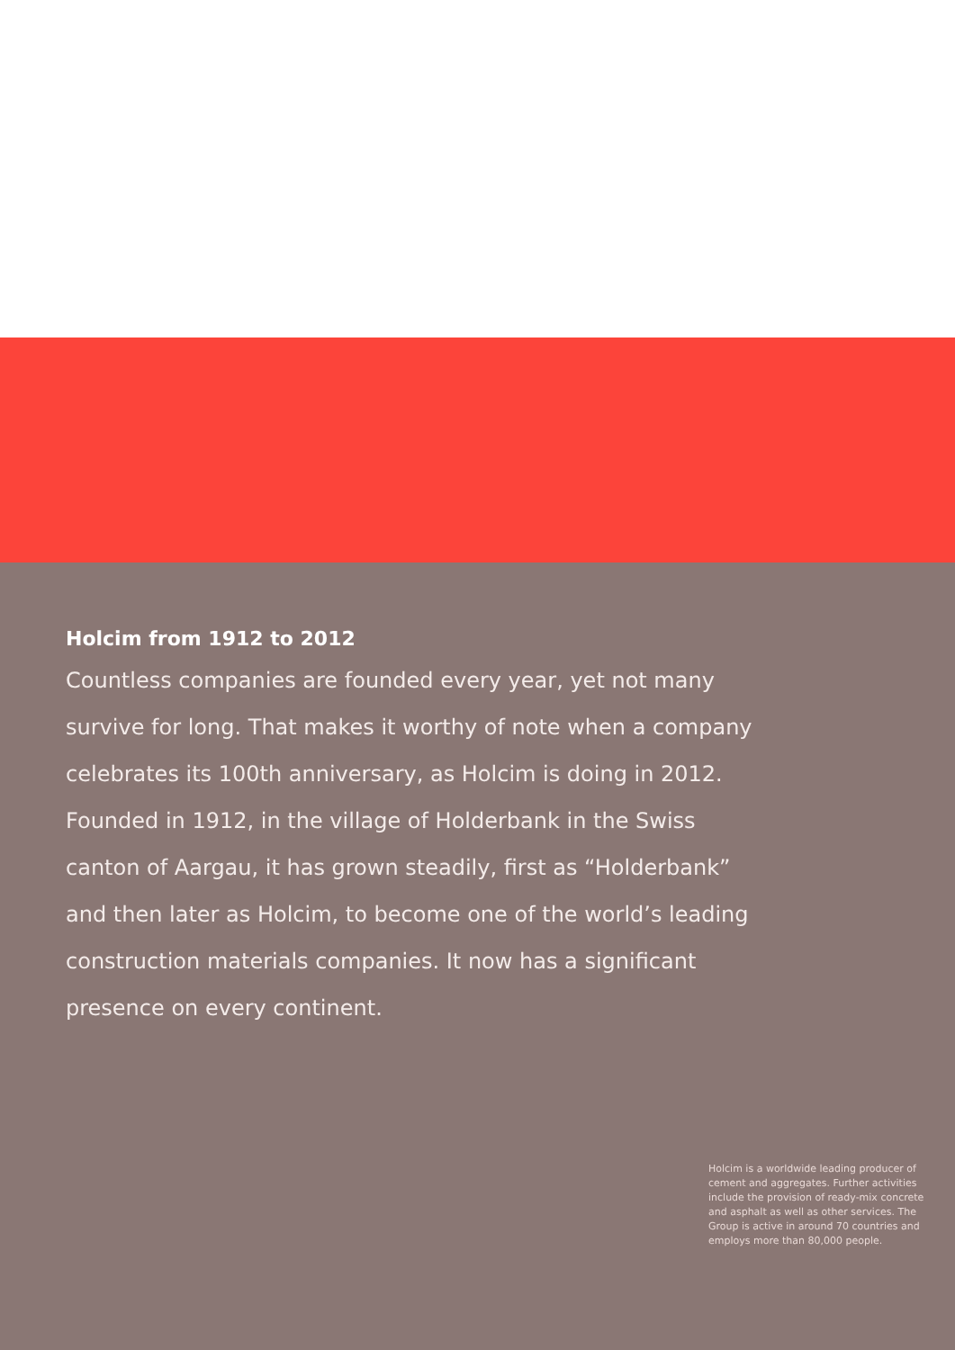Holcim from 1912 to 2012
Countless companies are founded every year, yet not many survive for long. That makes it worthy of note when a company celebrates its 100th anniversary, as Holcim is doing in 2012. Founded in 1912, in the village of Holderbank in the Swiss canton of Aargau, it has grown steadily, first as “Holderbank” and then later as Holcim, to become one of the world’s leading construction materials companies. It now has a significant presence on every continent.
Holcim is a worldwide leading producer of cement and aggregates. Further activities include the provision of ready-mix concrete and asphalt as well as other services. The Group is active in around 70 countries and employs more than 80,000 people.